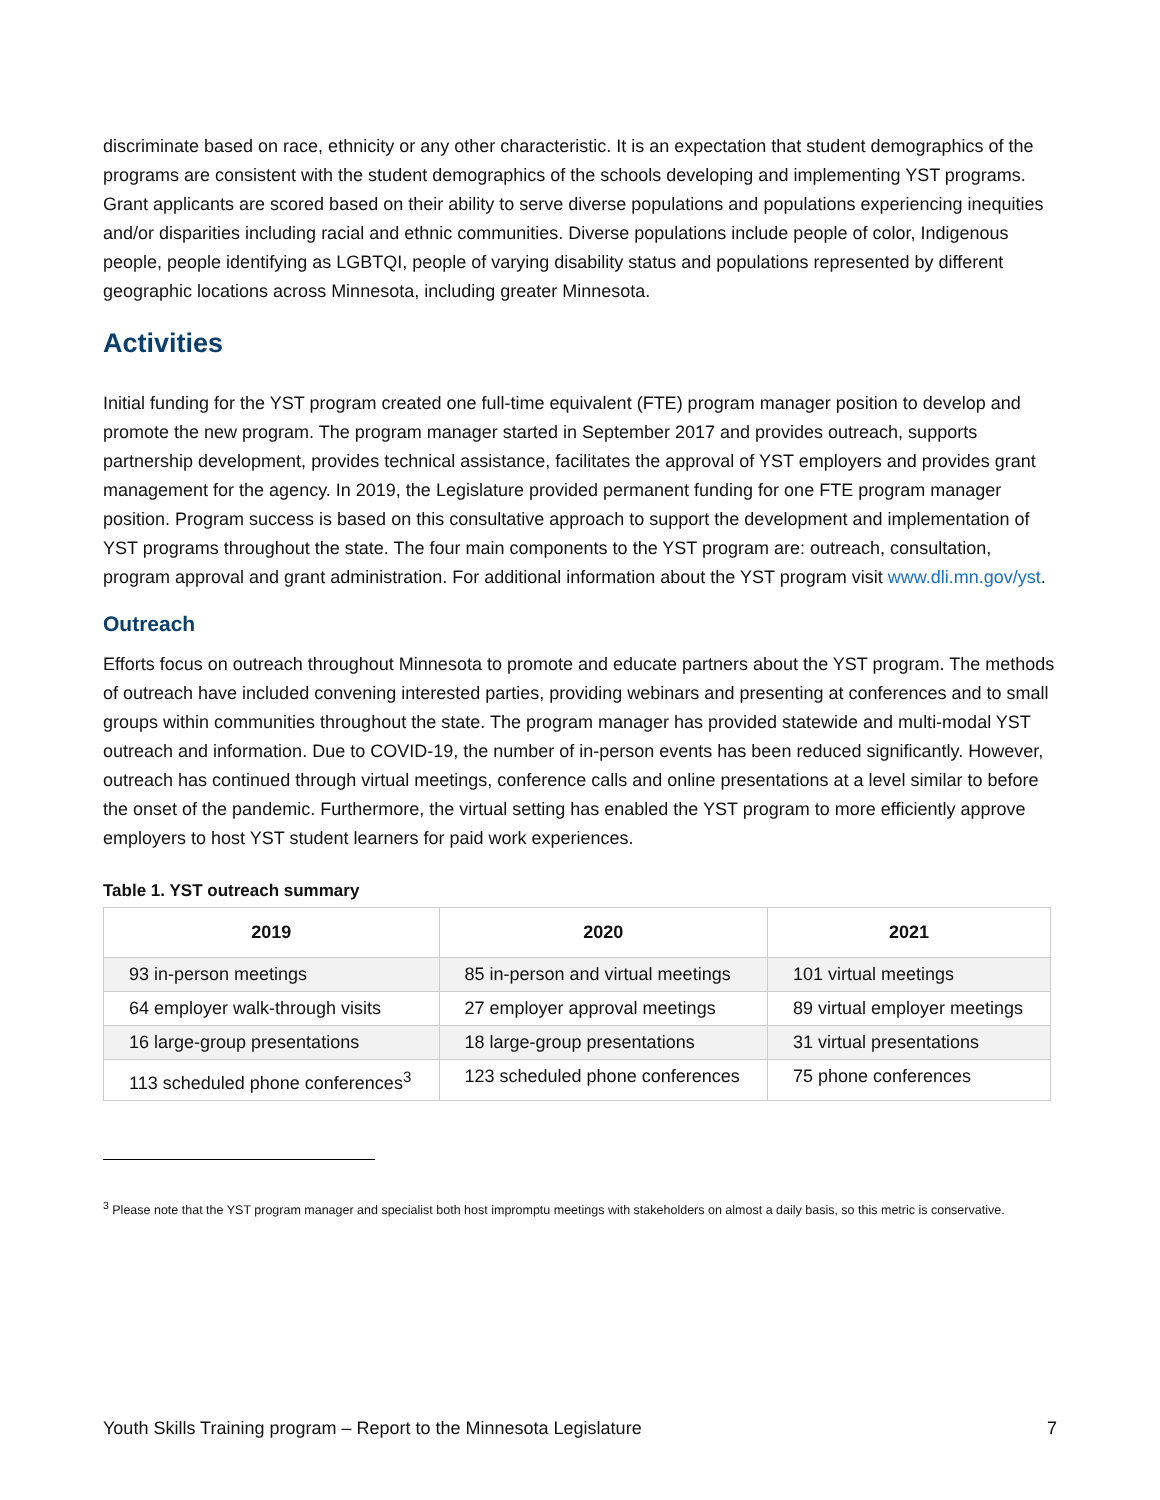discriminate based on race, ethnicity or any other characteristic. It is an expectation that student demographics of the programs are consistent with the student demographics of the schools developing and implementing YST programs. Grant applicants are scored based on their ability to serve diverse populations and populations experiencing inequities and/or disparities including racial and ethnic communities. Diverse populations include people of color, Indigenous people, people identifying as LGBTQI, people of varying disability status and populations represented by different geographic locations across Minnesota, including greater Minnesota.
Activities
Initial funding for the YST program created one full-time equivalent (FTE) program manager position to develop and promote the new program. The program manager started in September 2017 and provides outreach, supports partnership development, provides technical assistance, facilitates the approval of YST employers and provides grant management for the agency. In 2019, the Legislature provided permanent funding for one FTE program manager position. Program success is based on this consultative approach to support the development and implementation of YST programs throughout the state. The four main components to the YST program are: outreach, consultation, program approval and grant administration. For additional information about the YST program visit www.dli.mn.gov/yst.
Outreach
Efforts focus on outreach throughout Minnesota to promote and educate partners about the YST program. The methods of outreach have included convening interested parties, providing webinars and presenting at conferences and to small groups within communities throughout the state. The program manager has provided statewide and multi-modal YST outreach and information. Due to COVID-19, the number of in-person events has been reduced significantly. However, outreach has continued through virtual meetings, conference calls and online presentations at a level similar to before the onset of the pandemic. Furthermore, the virtual setting has enabled the YST program to more efficiently approve employers to host YST student learners for paid work experiences.
Table 1. YST outreach summary
| 2019 | 2020 | 2021 |
| --- | --- | --- |
| 93 in-person meetings | 85 in-person and virtual meetings | 101 virtual meetings |
| 64 employer walk-through visits | 27 employer approval meetings | 89 virtual employer meetings |
| 16 large-group presentations | 18 large-group presentations | 31 virtual presentations |
| 113 scheduled phone conferences<sup>3</sup> | 123 scheduled phone conferences | 75 phone conferences |
<sup>3</sup> Please note that the YST program manager and specialist both host impromptu meetings with stakeholders on almost a daily basis, so this metric is conservative.
Youth Skills Training program – Report to the Minnesota Legislature 7